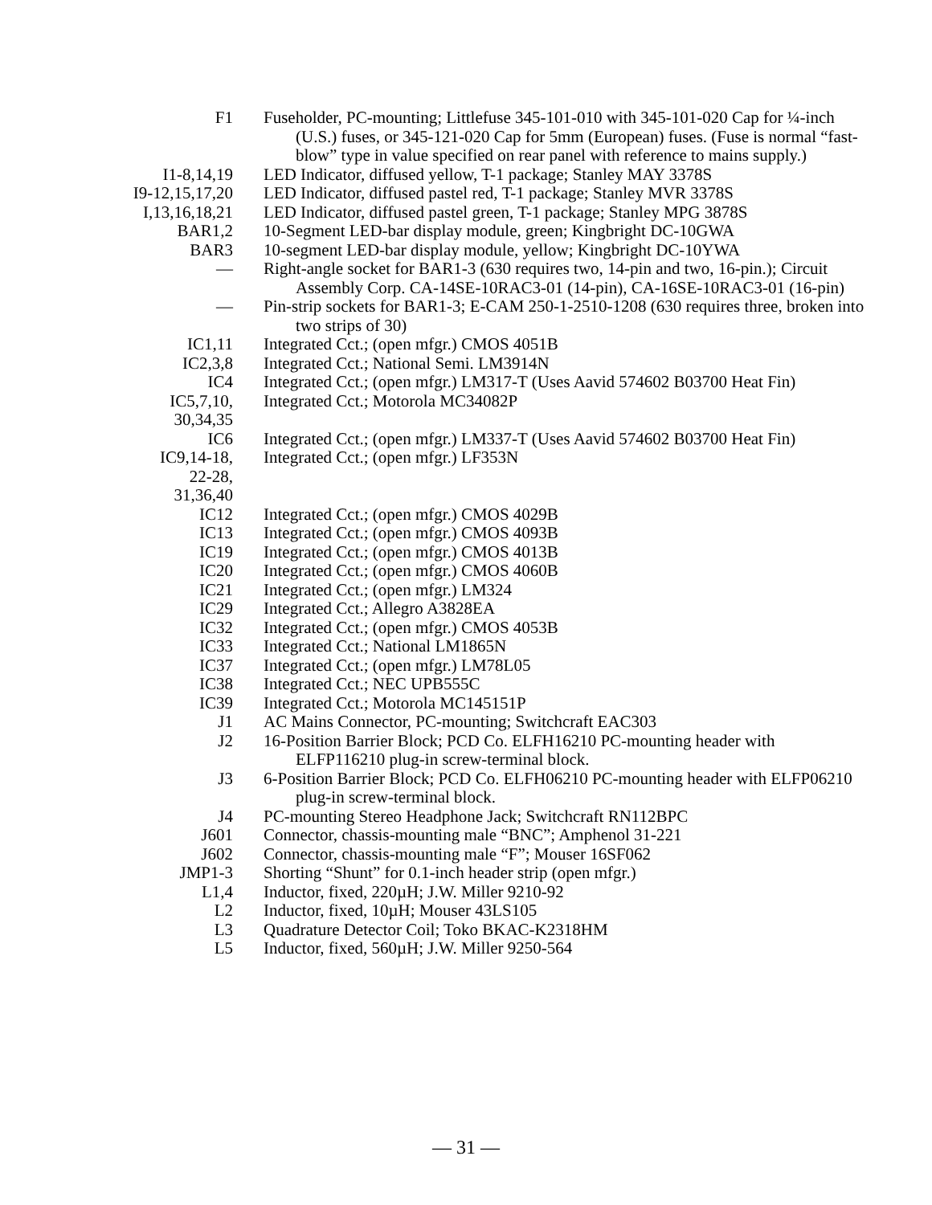| F1 | Fuseholder, PC-mounting; Littlefuse 345-101-010 with 345-101-020 Cap for ¼-inch (U.S.) fuses, or 345-121-020 Cap for 5mm (European) fuses. (Fuse is normal “fast-blow” type in value specified on rear panel with reference to mains supply.) |
| I1-8,14,19 | LED Indicator, diffused yellow, T-1 package; Stanley MAY 3378S |
| I9-12,15,17,20 | LED Indicator, diffused pastel red, T-1 package; Stanley MVR 3378S |
| I,13,16,18,21 | LED Indicator, diffused pastel green, T-1 package; Stanley MPG 3878S |
| BAR1,2 | 10-Segment LED-bar display module, green; Kingbright DC-10GWA |
| BAR3 | 10-segment LED-bar display module, yellow; Kingbright DC-10YWA |
| — | Right-angle socket for BAR1-3 (630 requires two, 14-pin and two, 16-pin.); Circuit Assembly Corp. CA-14SE-10RAC3-01 (14-pin), CA-16SE-10RAC3-01 (16-pin) |
| — | Pin-strip sockets for BAR1-3; E-CAM 250-1-2510-1208 (630 requires three, broken into two strips of 30) |
| IC1,11 | Integrated Cct.; (open mfgr.) CMOS 4051B |
| IC2,3,8 | Integrated Cct.; National Semi. LM3914N |
| IC4 | Integrated Cct.; (open mfgr.) LM317-T (Uses Aavid 574602 B03700 Heat Fin) |
| IC5,7,10, 30,34,35 | Integrated Cct.; Motorola MC34082P |
| IC6 | Integrated Cct.; (open mfgr.) LM337-T (Uses Aavid 574602 B03700 Heat Fin) |
| IC9,14-18, 22-28, 31,36,40 | Integrated Cct.; (open mfgr.) LF353N |
| IC12 | Integrated Cct.; (open mfgr.) CMOS 4029B |
| IC13 | Integrated Cct.; (open mfgr.) CMOS 4093B |
| IC19 | Integrated Cct.; (open mfgr.) CMOS 4013B |
| IC20 | Integrated Cct.; (open mfgr.) CMOS 4060B |
| IC21 | Integrated Cct.; (open mfgr.) LM324 |
| IC29 | Integrated Cct.; Allegro A3828EA |
| IC32 | Integrated Cct.; (open mfgr.) CMOS 4053B |
| IC33 | Integrated Cct.; National LM1865N |
| IC37 | Integrated Cct.; (open mfgr.) LM78L05 |
| IC38 | Integrated Cct.; NEC UPB555C |
| IC39 | Integrated Cct.; Motorola MC145151P |
| J1 | AC Mains Connector, PC-mounting; Switchcraft EAC303 |
| J2 | 16-Position Barrier Block; PCD Co. ELFH16210 PC-mounting header with ELFP116210 plug-in screw-terminal block. |
| J3 | 6-Position Barrier Block; PCD Co. ELFH06210 PC-mounting header with ELFP06210 plug-in screw-terminal block. |
| J4 | PC-mounting Stereo Headphone Jack; Switchcraft RN112BPC |
| J601 | Connector, chassis-mounting male “BNC”; Amphenol 31-221 |
| J602 | Connector, chassis-mounting male “F”; Mouser 16SF062 |
| JMP1-3 | Shorting “Shunt” for 0.1-inch header strip (open mfgr.) |
| L1,4 | Inductor, fixed, 220µH; J.W. Miller 9210-92 |
| L2 | Inductor, fixed, 10µH; Mouser 43LS105 |
| L3 | Quadrature Detector Coil; Toko BKAC-K2318HM |
| L5 | Inductor, fixed, 560µH; J.W. Miller 9250-564 |
— 31 —